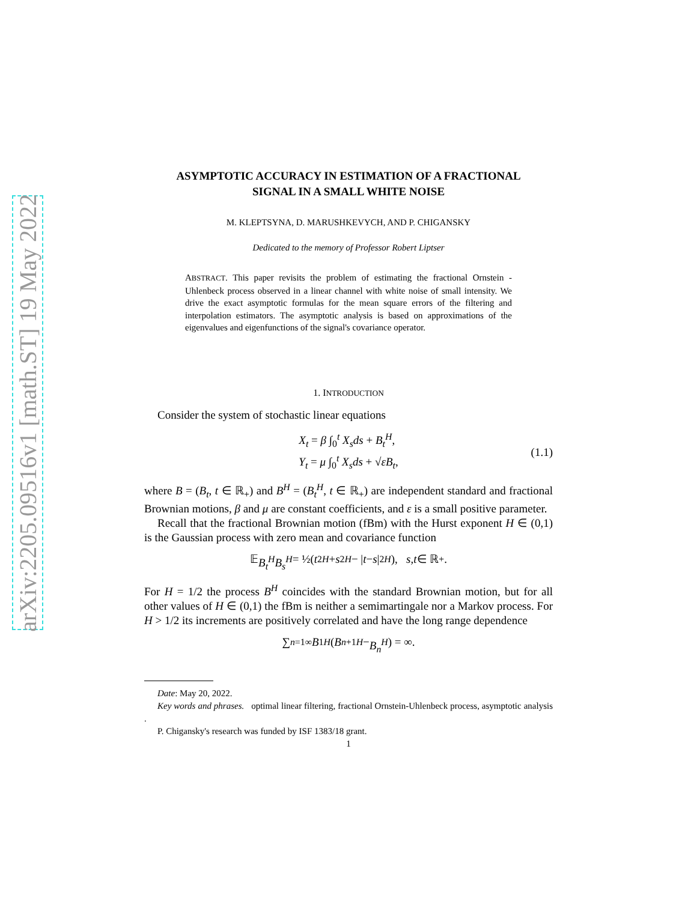arXiv:2205.09516v1 [math.ST] 19 May 2022
ASYMPTOTIC ACCURACY IN ESTIMATION OF A FRACTIONAL
SIGNAL IN A SMALL WHITE NOISE
M. KLEPTSYNA, D. MARUSHKEVYCH, AND P. CHIGANSKY
Dedicated to the memory of Professor Robert Liptser
ABSTRACT. This paper revisits the problem of estimating the fractional Ornstein - Uhlenbeck process observed in a linear channel with white noise of small intensity. We drive the exact asymptotic formulas for the mean square errors of the filtering and interpolation estimators. The asymptotic analysis is based on approximations of the eigenvalues and eigenfunctions of the signal's covariance operator.
1. INTRODUCTION
Consider the system of stochastic linear equations
X<sub>t</sub> = β ∫<sub>0</sub><sup>t</sup> X<sub>s</sub>ds + B<sub>t</sub><sup>H</sup>,
Y<sub>t</sub> = μ ∫<sub>0</sub><sup>t</sup> X<sub>s</sub>ds + √εB<sub>t</sub>,
(1.1)
where B = (B<sub>t</sub>, t ∈ ℝ<sub>+</sub>) and B<sup>H</sup> = (B<sub>t</sub><sup>H</sup>, t ∈ ℝ<sub>+</sub>) are independent standard and fractional Brownian motions, β and μ are constant coefficients, and ε is a small positive parameter.
Recall that the fractional Brownian motion (fBm) with the Hurst exponent H ∈ (0,1) is the Gaussian process with zero mean and covariance function
𝔼 B<sub>t</sub><sup>H</sup>B<sub>s</sub><sup>H</sup> = ½(t<sup>2H</sup> + s<sup>2H</sup> − | t − s |<sup>2H</sup>), s,t ∈ ℝ<sub>+</sub>.
For H = 1/2 the process B<sup>H</sup> coincides with the standard Brownian motion, but for all other values of H ∈ (0,1) the fBm is neither a semimartingale nor a Markov process. For H > 1/2 its increments are positively correlated and have the long range dependence
∑<sub>n=1</sub><sup>∞</sup> B<sub>1</sub><sup>H</sup> (B<sub>n+1</sub><sup>H</sup> − B<sub>n</sub><sup>H</sup>) = ∞.
Date: May 20, 2022.
Key words and phrases. optimal linear filtering, fractional Ornstein-Uhlenbeck process, asymptotic analysis .
P. Chigansky's research was funded by ISF 1383/18 grant.
1